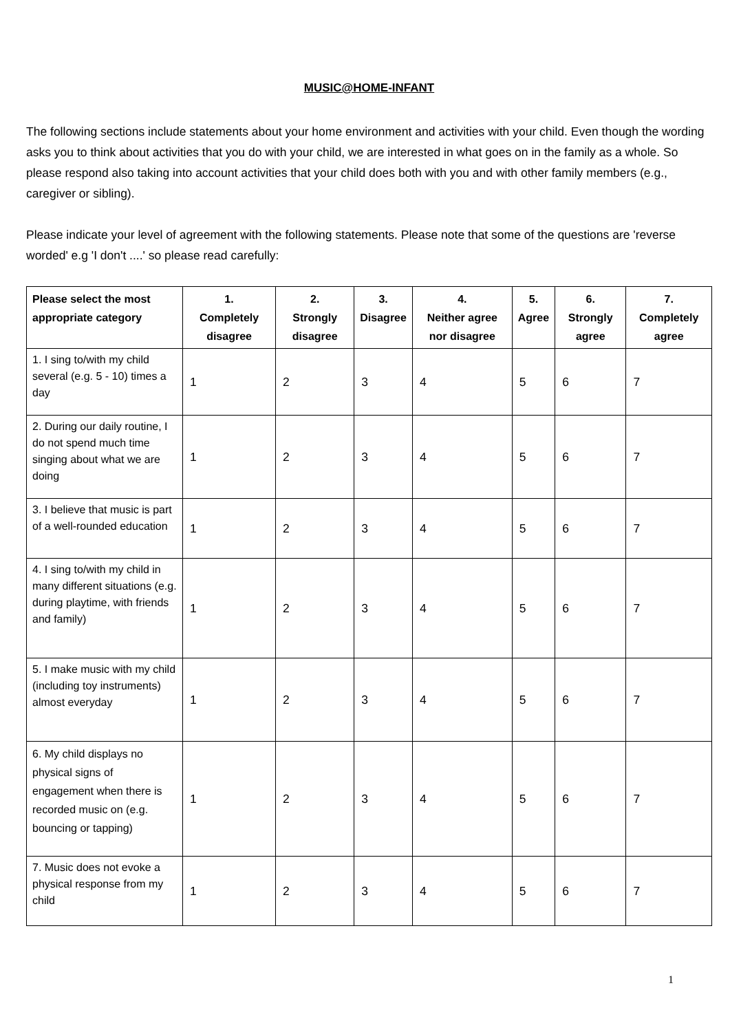MUSIC@HOME-INFANT
The following sections include statements about your home environment and activities with your child. Even though the wording asks you to think about activities that you do with your child, we are interested in what goes on in the family as a whole. So please respond also taking into account activities that your child does both with you and with other family members (e.g., caregiver or sibling).
Please indicate your level of agreement with the following statements. Please note that some of the questions are 'reverse worded' e.g 'I don't ....' so please read carefully:
| Please select the most appropriate category | 1. Completely disagree | 2. Strongly disagree | 3. Disagree | 4. Neither agree nor disagree | 5. Agree | 6. Strongly agree | 7. Completely agree |
| --- | --- | --- | --- | --- | --- | --- | --- |
| 1. I sing to/with my child several (e.g. 5 - 10) times a day | 1 | 2 | 3 | 4 | 5 | 6 | 7 |
| 2. During our daily routine, I do not spend much time singing about what we are doing | 1 | 2 | 3 | 4 | 5 | 6 | 7 |
| 3. I believe that music is part of a well-rounded education | 1 | 2 | 3 | 4 | 5 | 6 | 7 |
| 4. I sing to/with my child in many different situations (e.g. during playtime, with friends and family) | 1 | 2 | 3 | 4 | 5 | 6 | 7 |
| 5. I make music with my child (including toy instruments) almost everyday | 1 | 2 | 3 | 4 | 5 | 6 | 7 |
| 6. My child displays no physical signs of engagement when there is recorded music on (e.g. bouncing or tapping) | 1 | 2 | 3 | 4 | 5 | 6 | 7 |
| 7. Music does not evoke a physical response from my child | 1 | 2 | 3 | 4 | 5 | 6 | 7 |
1